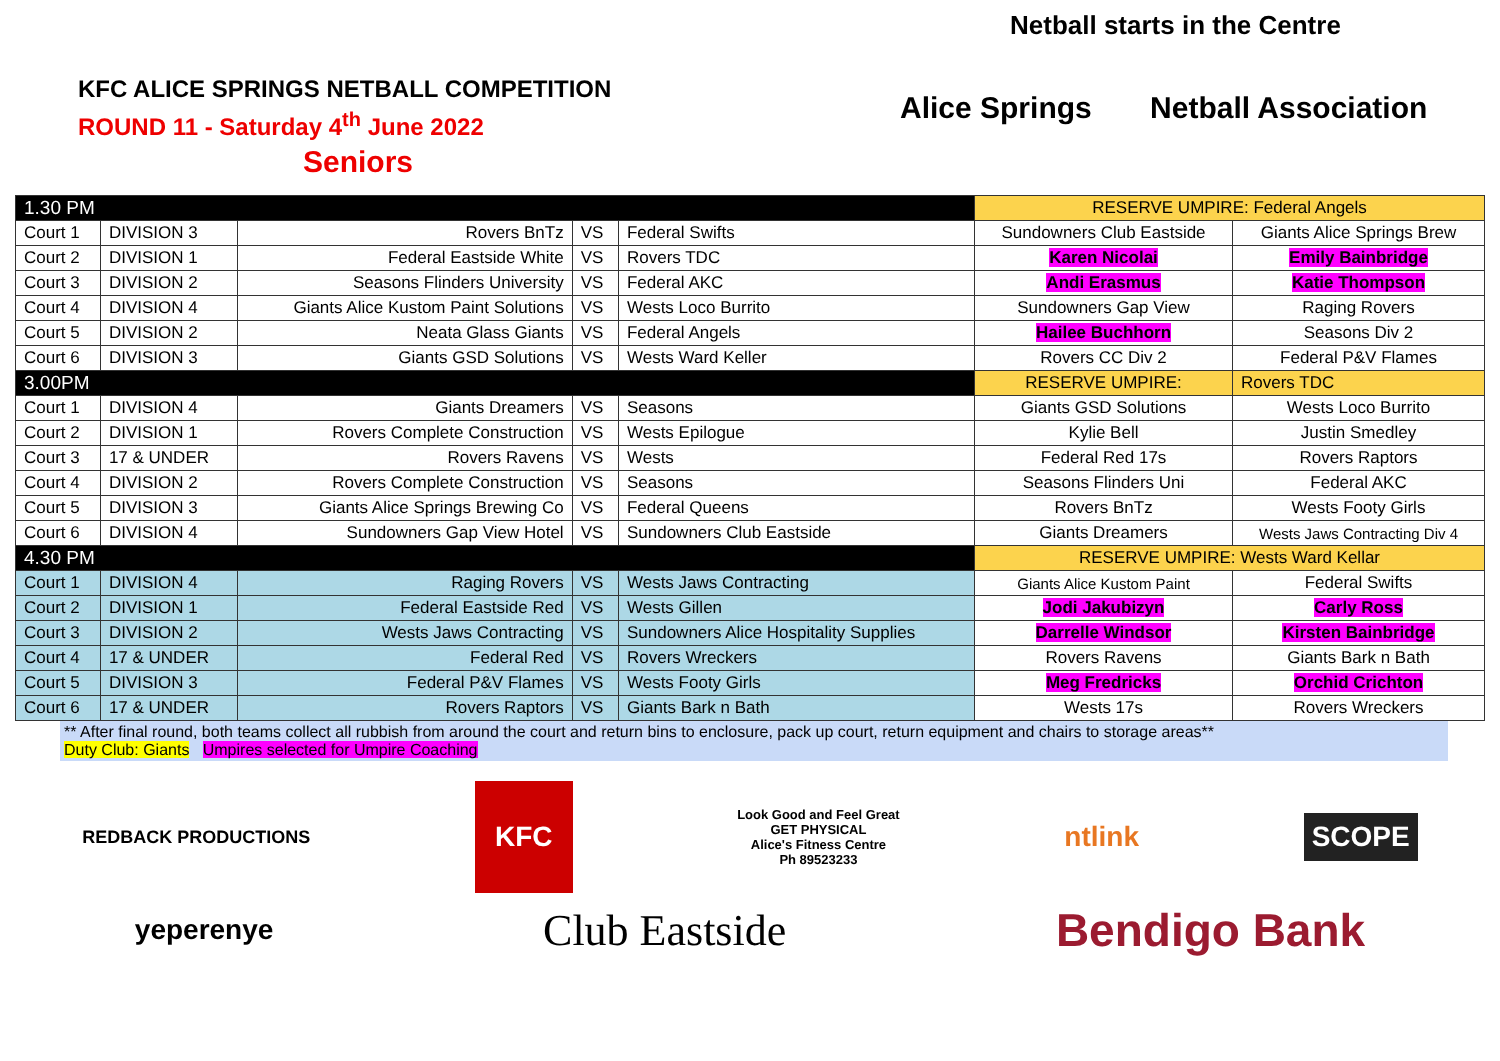KFC ALICE SPRINGS NETBALL COMPETITION
ROUND 11 - Saturday 4<sup>th</sup> June 2022
Seniors
Netball starts in the Centre
Alice Springs Netball Association
| 1.30 PM | | | | | RESERVE UMPIRE: Federal Angels | |
| Court 1 | DIVISION 3 | Rovers BnTz | VS | Federal Swifts | Sundowners Club Eastside | Giants Alice Springs Brew |
| Court 2 | DIVISION 1 | Federal Eastside White | VS | Rovers TDC | Karen Nicolai | Emily Bainbridge |
| Court 3 | DIVISION 2 | Seasons Flinders University | VS | Federal AKC | Andi Erasmus | Katie Thompson |
| Court 4 | DIVISION 4 | Giants Alice Kustom Paint Solutions | VS | Wests Loco Burrito | Sundowners Gap View | Raging Rovers |
| Court 5 | DIVISION 2 | Neata Glass Giants | VS | Federal Angels | Hailee Buchhorn | Seasons Div 2 |
| Court 6 | DIVISION 3 | Giants GSD Solutions | VS | Wests Ward Keller | Rovers CC Div 2 | Federal P&V Flames |
| 3.00PM | | | | | RESERVE UMPIRE: | Rovers TDC |
| Court 1 | DIVISION 4 | Giants Dreamers | VS | Seasons | Giants GSD Solutions | Wests Loco Burrito |
| Court 2 | DIVISION 1 | Rovers Complete Construction | VS | Wests Epilogue | Kylie Bell | Justin Smedley |
| Court 3 | 17 & UNDER | Rovers Ravens | VS | Wests | Federal Red 17s | Rovers Raptors |
| Court 4 | DIVISION 2 | Rovers Complete Construction | VS | Seasons | Seasons Flinders Uni | Federal AKC |
| Court 5 | DIVISION 3 | Giants Alice Springs Brewing Co | VS | Federal Queens | Rovers BnTz | Wests Footy Girls |
| Court 6 | DIVISION 4 | Sundowners Gap View Hotel | VS | Sundowners Club Eastside | Giants Dreamers | Wests Jaws Contracting Div 4 |
| 4.30 PM | | | | | RESERVE UMPIRE: Wests Ward Kellar | |
| Court 1 | DIVISION 4 | Raging Rovers | VS | Wests Jaws Contracting | Giants Alice Kustom Paint | Federal Swifts |
| Court 2 | DIVISION 1 | Federal Eastside Red | VS | Wests Gillen | Jodi Jakubizyn | Carly Ross |
| Court 3 | DIVISION 2 | Wests Jaws Contracting | VS | Sundowners Alice Hospitality Supplies | Darrelle Windsor | Kirsten Bainbridge |
| Court 4 | 17 & UNDER | Federal Red | VS | Rovers Wreckers | Rovers Ravens | Giants Bark n Bath |
| Court 5 | DIVISION 3 | Federal P&V Flames | VS | Wests Footy Girls | Meg Fredricks | Orchid Crichton |
| Court 6 | 17 & UNDER | Rovers Raptors | VS | Giants Bark n Bath | Wests 17s | Rovers Wreckers |
** After final round, both teams collect all rubbish from around the court and return bins to enclosure, pack up court, return equipment and chairs to storage areas**
Duty Club: Giants Umpires selected for Umpire Coaching
REDBACK PRODUCTIONS KFC Look Good and Feel Great
GET PHYSICAL
Alice's Fitness Centre
Ph 89523233 ntlink SCOPE
yeperenye Club Eastside Bendigo Bank